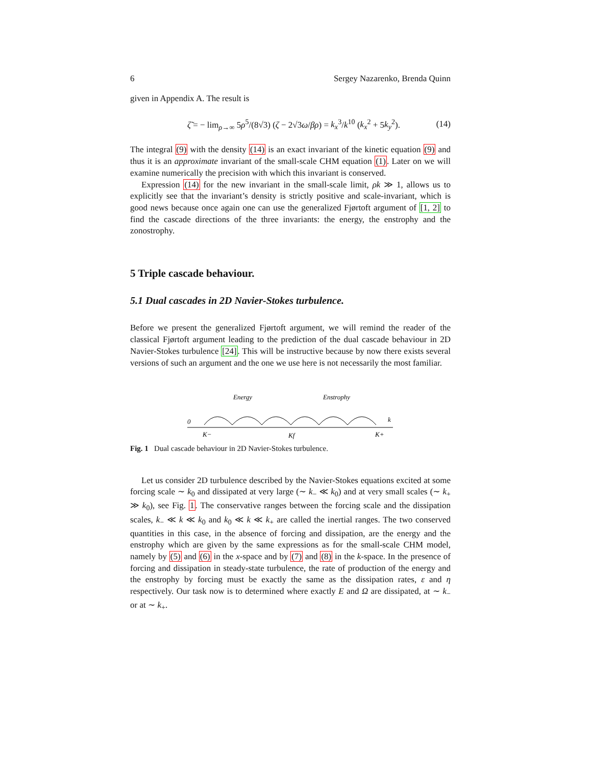6 Sergey Nazarenko, Brenda Quinn
given in Appendix A. The result is
ζ̃ = − lim<sub>ρ→∞</sub> 5ρ<sup>5</sup>/(8√3) (ζ − 2√3ω/βρ) = k<sub>x</sub><sup>3</sup>/k<sup>10</sup> (k<sub>x</sub><sup>2</sup> + 5k<sub>y</sub><sup>2</sup>). (14)
The integral (9) with the density (14) is an exact invariant of the kinetic equation (9) and thus it is an approximate invariant of the small-scale CHM equation (1). Later on we will examine numerically the precision with which this invariant is conserved.
Expression (14) for the new invariant in the small-scale limit, ρk ≫ 1, allows us to explicitly see that the invariant’s density is strictly positive and scale-invariant, which is good news because once again one can use the generalized Fjørtoft argument of [1, 2] to find the cascade directions of the three invariants: the energy, the enstrophy and the zonostrophy.
5 Triple cascade behaviour.
5.1 Dual cascades in 2D Navier-Stokes turbulence.
Before we present the generalized Fjørtoft argument, we will remind the reader of the classical Fjørtoft argument leading to the prediction of the dual cascade behaviour in 2D Navier-Stokes turbulence [24]. This will be instructive because by now there exists several versions of such an argument and the one we use here is not necessarily the most familiar.
Energy
Enstrophy
0
k
K−
Kf
K+
Fig. 1 Dual cascade behaviour in 2D Navier-Stokes turbulence.
Let us consider 2D turbulence described by the Navier-Stokes equations excited at some forcing scale ∼ k<sub>0</sub> and dissipated at very large (∼ k<sub>−</sub> ≪ k<sub>0</sub>) and at very small scales (∼ k<sub>+</sub> ≫ k<sub>0</sub>), see Fig. 1. The conservative ranges between the forcing scale and the dissipation scales, k<sub>−</sub> ≪ k ≪ k<sub>0</sub> and k<sub>0</sub> ≪ k ≪ k<sub>+</sub> are called the inertial ranges. The two conserved quantities in this case, in the absence of forcing and dissipation, are the energy and the enstrophy which are given by the same expressions as for the small-scale CHM model, namely by (5) and (6) in the x-space and by (7) and (8) in the k-space. In the presence of forcing and dissipation in steady-state turbulence, the rate of production of the energy and the enstrophy by forcing must be exactly the same as the dissipation rates, ε and η respectively. Our task now is to determined where exactly E and Ω are dissipated, at ∼ k<sub>−</sub> or at ∼ k<sub>+</sub>.